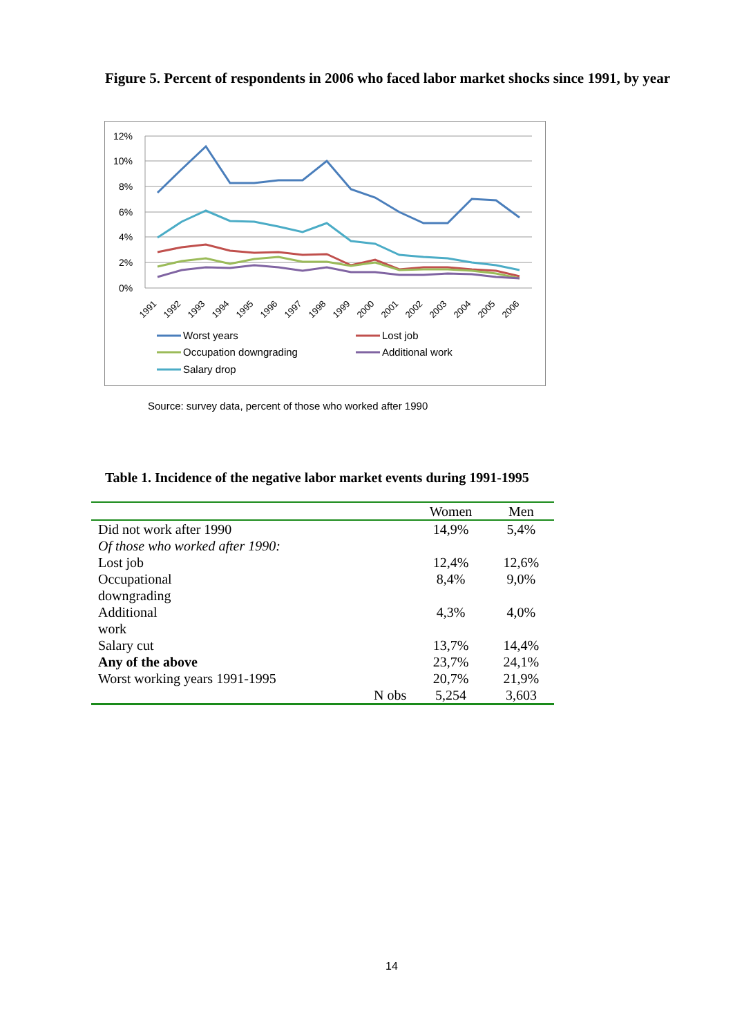Figure 5. Percent of respondents in 2006 who faced labor market shocks since 1991, by year
12%
10%
8%
6%
4%
2%
0%
1991
1992
1993
1994
1995
1996
1997
1998
1999
2000
2001
2002
2003
2004
2005
2006
Worst years
Lost job
Occupation downgrading
Additional work
Salary drop
Source: survey data, percent of those who worked after 1990
Table 1. Incidence of the negative labor market events during 1991-1995
| | | Women | Men |
| --- | --- | --- | --- |
| Did not work after 1990 | | 14,9% | 5,4% |
| Of those who worked after 1990: | | | |
| Lost job | | 12,4% | 12,6% |
| Occupational downgrading | | 8,4% | 9,0% |
| Additional work | | 4,3% | 4,0% |
| Salary cut | | 13,7% | 14,4% |
| Any of the above | | 23,7% | 24,1% |
| Worst working years 1991-1995 | | 20,7% | 21,9% |
| | N obs | 5,254 | 3,603 |
14